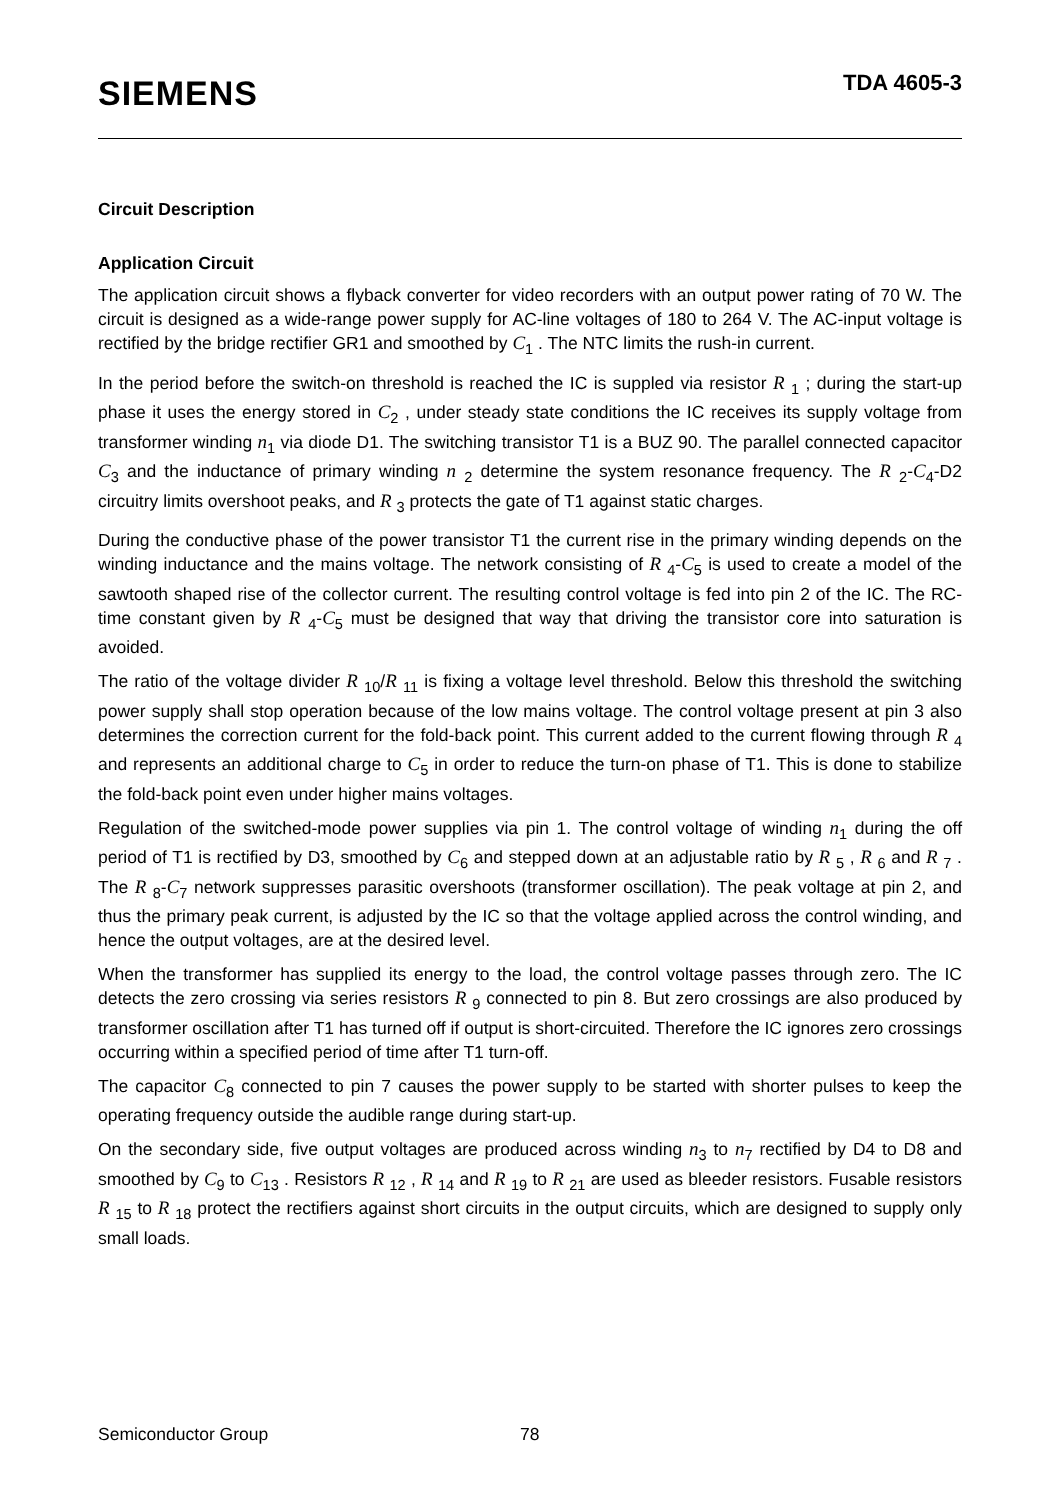SIEMENS
TDA 4605-3
Circuit Description
Application Circuit
The application circuit shows a flyback converter for video recorders with an output power rating of 70 W. The circuit is designed as a wide-range power supply for AC-line voltages of 180 to 264 V. The AC-input voltage is rectified by the bridge rectifier GR1 and smoothed by C<sub>1</sub> . The NTC limits the rush-in current.
In the period before the switch-on threshold is reached the IC is suppled via resistor R <sub>1</sub> ; during the start-up phase it uses the energy stored in C<sub>2</sub> , under steady state conditions the IC receives its supply voltage from transformer winding n<sub>1</sub> via diode D1. The switching transistor T1 is a BUZ 90. The parallel connected capacitor C<sub>3</sub> and the inductance of primary winding n <sub>2</sub> determine the system resonance frequency. The R <sub>2</sub>-C<sub>4</sub>-D2 circuitry limits overshoot peaks, and R <sub>3</sub> protects the gate of T1 against static charges.
During the conductive phase of the power transistor T1 the current rise in the primary winding depends on the winding inductance and the mains voltage. The network consisting of R <sub>4</sub>-C<sub>5</sub> is used to create a model of the sawtooth shaped rise of the collector current. The resulting control voltage is fed into pin 2 of the IC. The RC-time constant given by R <sub>4</sub>-C<sub>5</sub> must be designed that way that driving the transistor core into saturation is avoided.
The ratio of the voltage divider R <sub>10</sub>/R <sub>11</sub> is fixing a voltage level threshold. Below this threshold the switching power supply shall stop operation because of the low mains voltage. The control voltage present at pin 3 also determines the correction current for the fold-back point. This current added to the current flowing through R <sub>4</sub> and represents an additional charge to C<sub>5</sub> in order to reduce the turn-on phase of T1. This is done to stabilize the fold-back point even under higher mains voltages.
Regulation of the switched-mode power supplies via pin 1. The control voltage of winding n<sub>1</sub> during the off period of T1 is rectified by D3, smoothed by C<sub>6</sub> and stepped down at an adjustable ratio by R <sub>5</sub> , R <sub>6</sub> and R <sub>7</sub> . The R <sub>8</sub>-C<sub>7</sub> network suppresses parasitic overshoots (transformer oscillation). The peak voltage at pin 2, and thus the primary peak current, is adjusted by the IC so that the voltage applied across the control winding, and hence the output voltages, are at the desired level.
When the transformer has supplied its energy to the load, the control voltage passes through zero. The IC detects the zero crossing via series resistors R <sub>9</sub> connected to pin 8. But zero crossings are also produced by transformer oscillation after T1 has turned off if output is short-circuited. Therefore the IC ignores zero crossings occurring within a specified period of time after T1 turn-off.
The capacitor C<sub>8</sub> connected to pin 7 causes the power supply to be started with shorter pulses to keep the operating frequency outside the audible range during start-up.
On the secondary side, five output voltages are produced across winding n<sub>3</sub> to n<sub>7</sub> rectified by D4 to D8 and smoothed by C<sub>9</sub> to C<sub>13</sub> . Resistors R <sub>12</sub> , R <sub>14</sub> and R <sub>19</sub> to R <sub>21</sub> are used as bleeder resistors. Fusable resistors R <sub>15</sub> to R <sub>18</sub> protect the rectifiers against short circuits in the output circuits, which are designed to supply only small loads.
Semiconductor Group 78